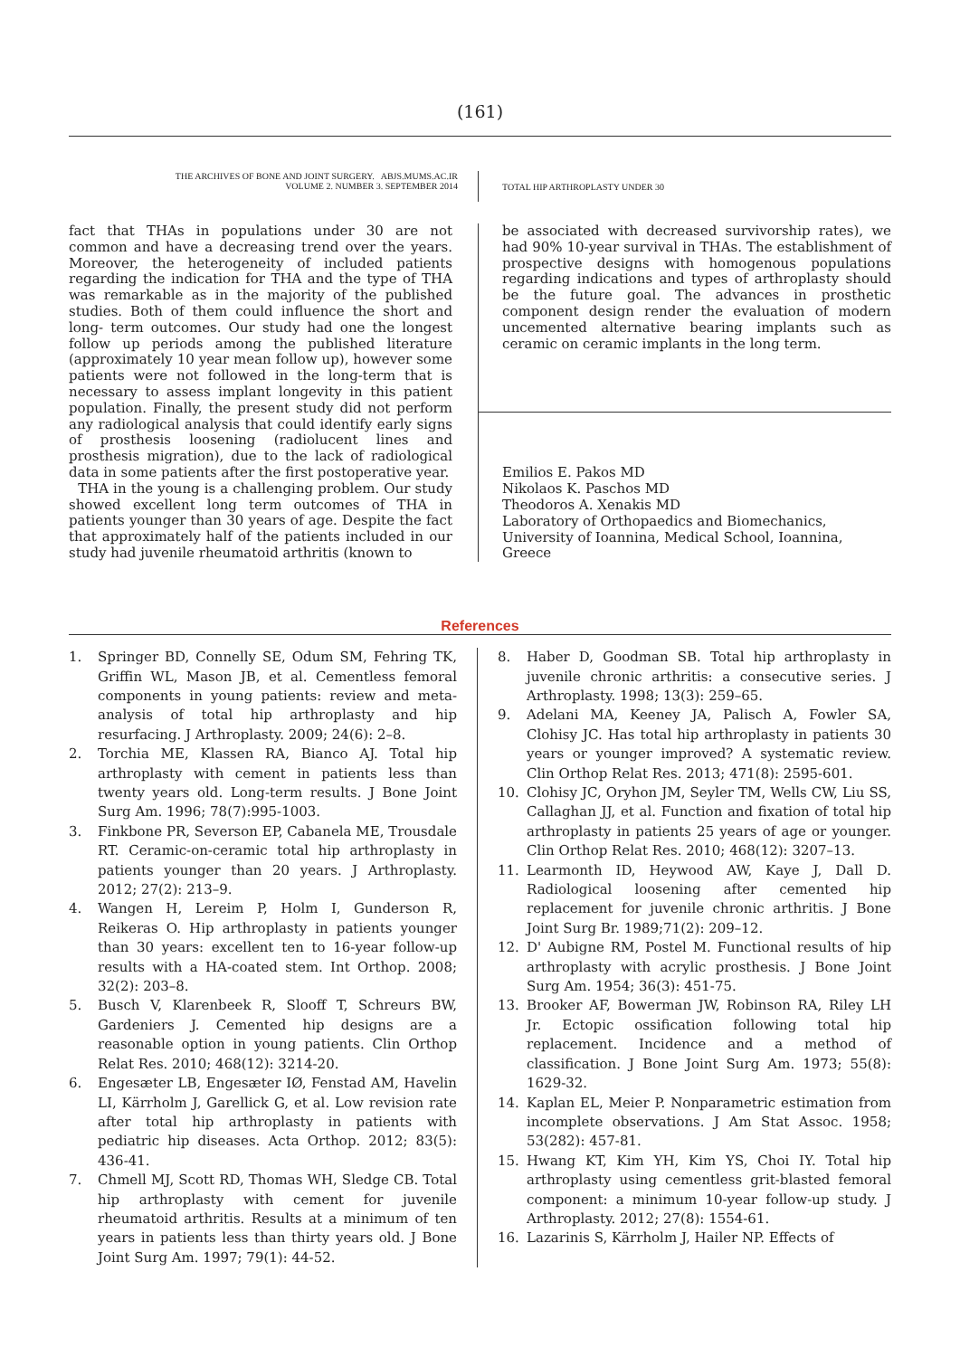(161)
THE ARCHIVES OF BONE AND JOINT SURGERY. ABJS.MUMS.AC.IR
VOLUME 2. NUMBER 3. SEPTEMBER 2014
TOTAL HIP ARTHROPLASTY UNDER 30
fact that THAs in populations under 30 are not common and have a decreasing trend over the years. Moreover, the heterogeneity of included patients regarding the indication for THA and the type of THA was remarkable as in the majority of the published studies. Both of them could influence the short and long- term outcomes. Our study had one the longest follow up periods among the published literature (approximately 10 year mean follow up), however some patients were not followed in the long-term that is necessary to assess implant longevity in this patient population. Finally, the present study did not perform any radiological analysis that could identify early signs of prosthesis loosening (radiolucent lines and prosthesis migration), due to the lack of radiological data in some patients after the first postoperative year.
THA in the young is a challenging problem. Our study showed excellent long term outcomes of THA in patients younger than 30 years of age. Despite the fact that approximately half of the patients included in our study had juvenile rheumatoid arthritis (known to
be associated with decreased survivorship rates), we had 90% 10-year survival in THAs. The establishment of prospective designs with homogenous populations regarding indications and types of arthroplasty should be the future goal. The advances in prosthetic component design render the evaluation of modern uncemented alternative bearing implants such as ceramic on ceramic implants in the long term.
Emilios E. Pakos MD
Nikolaos K. Paschos MD
Theodoros A. Xenakis MD
Laboratory of Orthopaedics and Biomechanics, University of Ioannina, Medical School, Ioannina, Greece
References
1. Springer BD, Connelly SE, Odum SM, Fehring TK, Griffin WL, Mason JB, et al. Cementless femoral components in young patients: review and meta-analysis of total hip arthroplasty and hip resurfacing. J Arthroplasty. 2009; 24(6): 2–8.
2. Torchia ME, Klassen RA, Bianco AJ. Total hip arthroplasty with cement in patients less than twenty years old. Long-term results. J Bone Joint Surg Am. 1996; 78(7):995-1003.
3. Finkbone PR, Severson EP, Cabanela ME, Trousdale RT. Ceramic-on-ceramic total hip arthroplasty in patients younger than 20 years. J Arthroplasty. 2012; 27(2): 213–9.
4. Wangen H, Lereim P, Holm I, Gunderson R, Reikeras O. Hip arthroplasty in patients younger than 30 years: excellent ten to 16-year follow-up results with a HA-coated stem. Int Orthop. 2008; 32(2): 203–8.
5. Busch V, Klarenbeek R, Slooff T, Schreurs BW, Gardeniers J. Cemented hip designs are a reasonable option in young patients. Clin Orthop Relat Res. 2010; 468(12): 3214-20.
6. Engesæter LB, Engesæter IØ, Fenstad AM, Havelin LI, Kärrholm J, Garellick G, et al. Low revision rate after total hip arthroplasty in patients with pediatric hip diseases. Acta Orthop. 2012; 83(5): 436-41.
7. Chmell MJ, Scott RD, Thomas WH, Sledge CB. Total hip arthroplasty with cement for juvenile rheumatoid arthritis. Results at a minimum of ten years in patients less than thirty years old. J Bone Joint Surg Am. 1997; 79(1): 44-52.
8. Haber D, Goodman SB. Total hip arthroplasty in juvenile chronic arthritis: a consecutive series. J Arthroplasty. 1998; 13(3): 259–65.
9. Adelani MA, Keeney JA, Palisch A, Fowler SA, Clohisy JC. Has total hip arthroplasty in patients 30 years or younger improved? A systematic review. Clin Orthop Relat Res. 2013; 471(8): 2595-601.
10. Clohisy JC, Oryhon JM, Seyler TM, Wells CW, Liu SS, Callaghan JJ, et al. Function and fixation of total hip arthroplasty in patients 25 years of age or younger. Clin Orthop Relat Res. 2010; 468(12): 3207–13.
11. Learmonth ID, Heywood AW, Kaye J, Dall D. Radiological loosening after cemented hip replacement for juvenile chronic arthritis. J Bone Joint Surg Br. 1989;71(2): 209–12.
12. D' Aubigne RM, Postel M. Functional results of hip arthroplasty with acrylic prosthesis. J Bone Joint Surg Am. 1954; 36(3): 451-75.
13. Brooker AF, Bowerman JW, Robinson RA, Riley LH Jr. Ectopic ossification following total hip replacement. Incidence and a method of classification. J Bone Joint Surg Am. 1973; 55(8): 1629-32.
14. Kaplan EL, Meier P. Nonparametric estimation from incomplete observations. J Am Stat Assoc. 1958; 53(282): 457-81.
15. Hwang KT, Kim YH, Kim YS, Choi IY. Total hip arthroplasty using cementless grit-blasted femoral component: a minimum 10-year follow-up study. J Arthroplasty. 2012; 27(8): 1554-61.
16. Lazarinis S, Kärrholm J, Hailer NP. Effects of